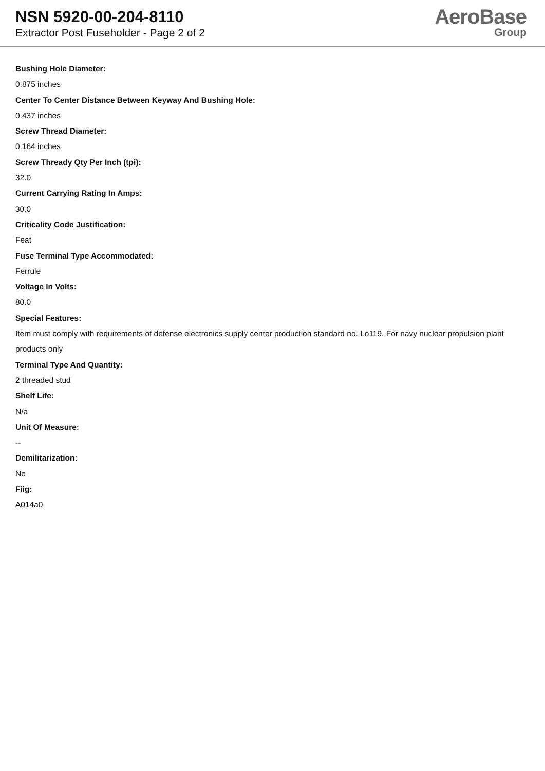NSN 5920-00-204-8110
Extractor Post Fuseholder - Page 2 of 2
AeroBase
Group
Bushing Hole Diameter:
0.875 inches
Center To Center Distance Between Keyway And Bushing Hole:
0.437 inches
Screw Thread Diameter:
0.164 inches
Screw Thready Qty Per Inch (tpi):
32.0
Current Carrying Rating In Amps:
30.0
Criticality Code Justification:
Feat
Fuse Terminal Type Accommodated:
Ferrule
Voltage In Volts:
80.0
Special Features:
Item must comply with requirements of defense electronics supply center production standard no. Lo119. For navy nuclear propulsion plant products only
Terminal Type And Quantity:
2 threaded stud
Shelf Life:
N/a
Unit Of Measure:
--
Demilitarization:
No
Fiig:
A014a0